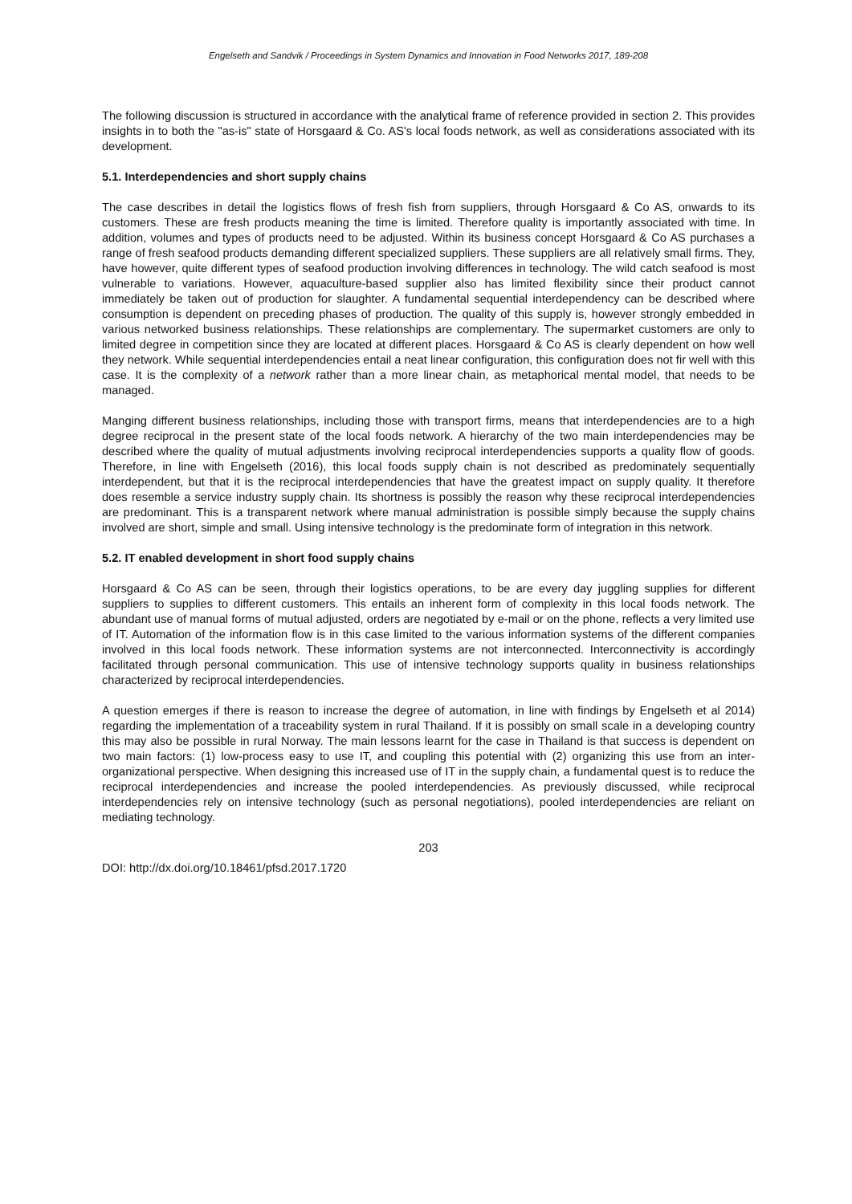Engelseth and Sandvik / Proceedings in System Dynamics and Innovation in Food Networks 2017, 189-208
The following discussion is structured in accordance with the analytical frame of reference provided in section 2. This provides insights in to both the "as-is" state of Horsgaard & Co. AS's local foods network, as well as considerations associated with its development.
5.1. Interdependencies and short supply chains
The case describes in detail the logistics flows of fresh fish from suppliers, through Horsgaard & Co AS, onwards to its customers. These are fresh products meaning the time is limited. Therefore quality is importantly associated with time. In addition, volumes and types of products need to be adjusted. Within its business concept Horsgaard & Co AS purchases a range of fresh seafood products demanding different specialized suppliers. These suppliers are all relatively small firms. They, have however, quite different types of seafood production involving differences in technology. The wild catch seafood is most vulnerable to variations. However, aquaculture-based supplier also has limited flexibility since their product cannot immediately be taken out of production for slaughter. A fundamental sequential interdependency can be described where consumption is dependent on preceding phases of production. The quality of this supply is, however strongly embedded in various networked business relationships. These relationships are complementary. The supermarket customers are only to limited degree in competition since they are located at different places. Horsgaard & Co AS is clearly dependent on how well they network. While sequential interdependencies entail a neat linear configuration, this configuration does not fir well with this case. It is the complexity of a network rather than a more linear chain, as metaphorical mental model, that needs to be managed.
Manging different business relationships, including those with transport firms, means that interdependencies are to a high degree reciprocal in the present state of the local foods network. A hierarchy of the two main interdependencies may be described where the quality of mutual adjustments involving reciprocal interdependencies supports a quality flow of goods. Therefore, in line with Engelseth (2016), this local foods supply chain is not described as predominately sequentially interdependent, but that it is the reciprocal interdependencies that have the greatest impact on supply quality. It therefore does resemble a service industry supply chain. Its shortness is possibly the reason why these reciprocal interdependencies are predominant. This is a transparent network where manual administration is possible simply because the supply chains involved are short, simple and small. Using intensive technology is the predominate form of integration in this network.
5.2. IT enabled development in short food supply chains
Horsgaard & Co AS can be seen, through their logistics operations, to be are every day juggling supplies for different suppliers to supplies to different customers. This entails an inherent form of complexity in this local foods network. The abundant use of manual forms of mutual adjusted, orders are negotiated by e-mail or on the phone, reflects a very limited use of IT. Automation of the information flow is in this case limited to the various information systems of the different companies involved in this local foods network. These information systems are not interconnected. Interconnectivity is accordingly facilitated through personal communication. This use of intensive technology supports quality in business relationships characterized by reciprocal interdependencies.
A question emerges if there is reason to increase the degree of automation, in line with findings by Engelseth et al 2014) regarding the implementation of a traceability system in rural Thailand. If it is possibly on small scale in a developing country this may also be possible in rural Norway. The main lessons learnt for the case in Thailand is that success is dependent on two main factors: (1) low-process easy to use IT, and coupling this potential with (2) organizing this use from an inter-organizational perspective. When designing this increased use of IT in the supply chain, a fundamental quest is to reduce the reciprocal interdependencies and increase the pooled interdependencies. As previously discussed, while reciprocal interdependencies rely on intensive technology (such as personal negotiations), pooled interdependencies are reliant on mediating technology.
203
DOI: http://dx.doi.org/10.18461/pfsd.2017.1720